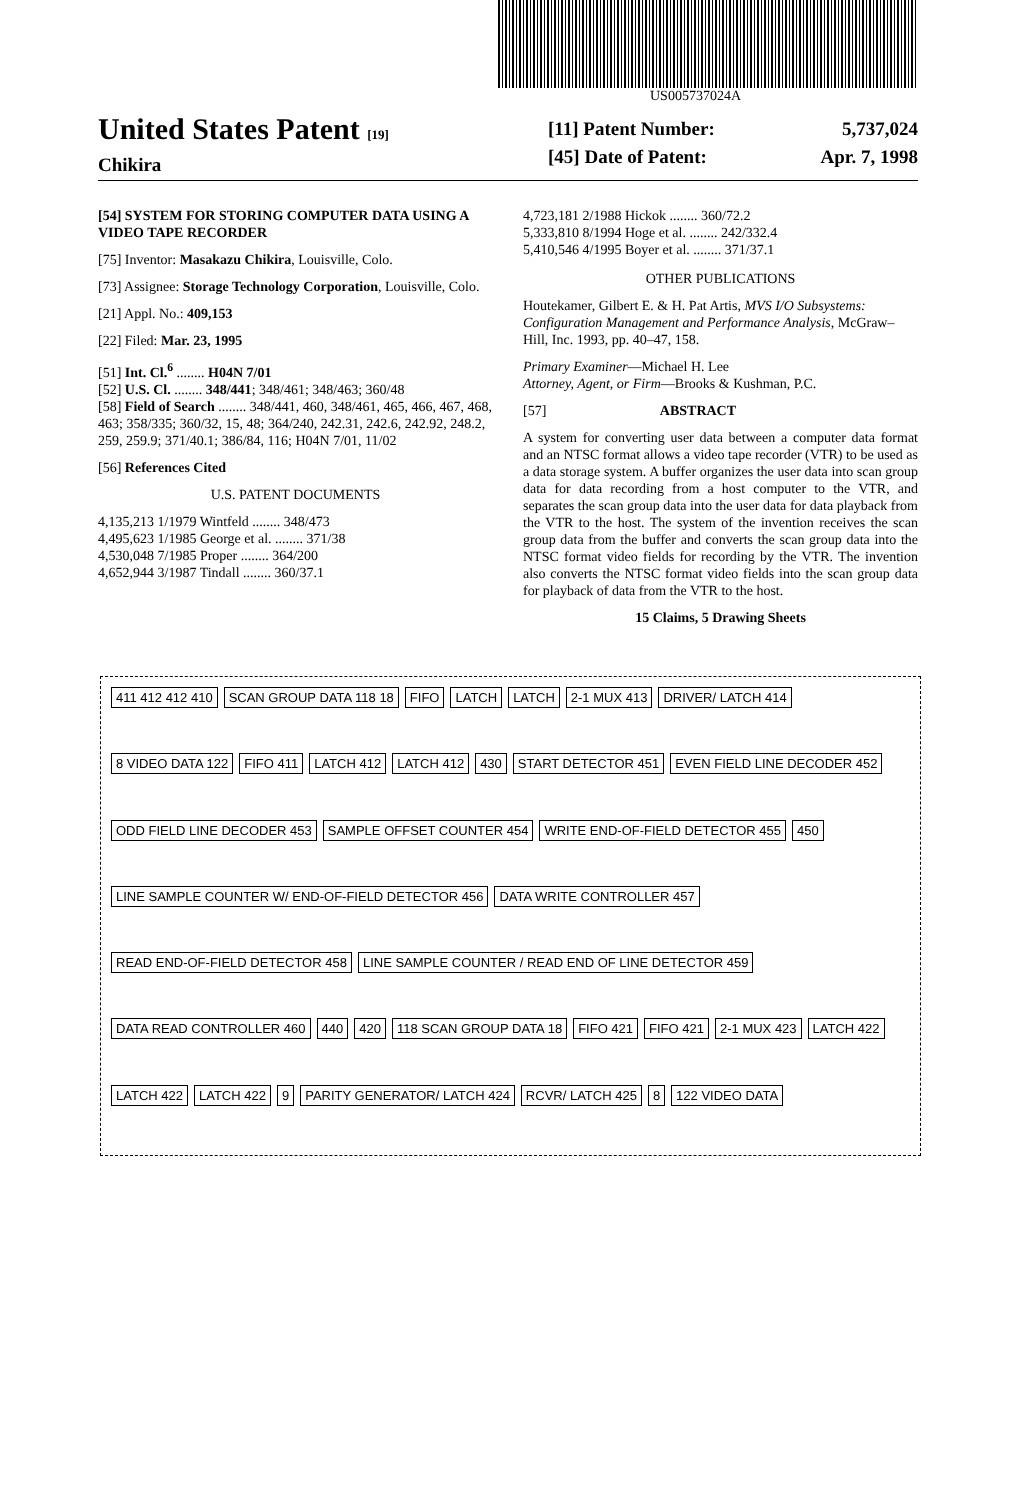US005737024A
United States Patent [19]
Chikira
[11] Patent Number: 5,737,024
[45] Date of Patent: Apr. 7, 1998
[54] SYSTEM FOR STORING COMPUTER DATA USING A VIDEO TAPE RECORDER
[75] Inventor: Masakazu Chikira, Louisville, Colo.
[73] Assignee: Storage Technology Corporation, Louisville, Colo.
[21] Appl. No.: 409,153
[22] Filed: Mar. 23, 1995
[51] Int. Cl.<sup>6</sup> ........ H04N 7/01
[52] U.S. Cl. ........ 348/441; 348/461; 348/463; 360/48
[58] Field of Search ........ 348/441, 460, 348/461, 465, 466, 467, 468, 463; 358/335; 360/32, 15, 48; 364/240, 242.31, 242.6, 242.92, 248.2, 259, 259.9; 371/40.1; 386/84, 116; H04N 7/01, 11/02
[56] References Cited
U.S. PATENT DOCUMENTS
4,135,213 1/1979 Wintfeld ........ 348/473
4,495,623 1/1985 George et al. ........ 371/38
4,530,048 7/1985 Proper ........ 364/200
4,652,944 3/1987 Tindall ........ 360/37.1
4,723,181 2/1988 Hickok ........ 360/72.2
5,333,810 8/1994 Hoge et al. ........ 242/332.4
5,410,546 4/1995 Boyer et al. ........ 371/37.1
OTHER PUBLICATIONS
Houtekamer, Gilbert E. & H. Pat Artis, MVS I/O Subsystems: Configuration Management and Performance Analysis, McGraw–Hill, Inc. 1993, pp. 40–47, 158.
Primary Examiner—Michael H. Lee
Attorney, Agent, or Firm—Brooks & Kushman, P.C.
[57] ABSTRACT
A system for converting user data between a computer data format and an NTSC format allows a video tape recorder (VTR) to be used as a data storage system. A buffer organizes the user data into scan group data for data recording from a host computer to the VTR, and separates the scan group data into the user data for data playback from the VTR to the host. The system of the invention receives the scan group data from the buffer and converts the scan group data into the NTSC format video fields for recording by the VTR. The invention also converts the NTSC format video fields into the scan group data for playback of data from the VTR to the host.
15 Claims, 5 Drawing Sheets
411 412 412 410 SCAN GROUP DATA 118 18 FIFO LATCH LATCH 2-1 MUX 413 DRIVER/ LATCH 414 8 VIDEO DATA 122 FIFO 411 LATCH 412 LATCH 412 430 START DETECTOR 451 EVEN FIELD LINE DECODER 452 ODD FIELD LINE DECODER 453 SAMPLE OFFSET COUNTER 454 WRITE END-OF-FIELD DETECTOR 455 450 LINE SAMPLE COUNTER W/ END-OF-FIELD DETECTOR 456 DATA WRITE CONTROLLER 457 READ END-OF-FIELD DETECTOR 458 LINE SAMPLE COUNTER / READ END OF LINE DETECTOR 459 DATA READ CONTROLLER 460 440 420 118 SCAN GROUP DATA 18 FIFO 421 FIFO 421 2-1 MUX 423 LATCH 422 LATCH 422 LATCH 422 9 PARITY GENERATOR/ LATCH 424 RCVR/ LATCH 425 8 122 VIDEO DATA